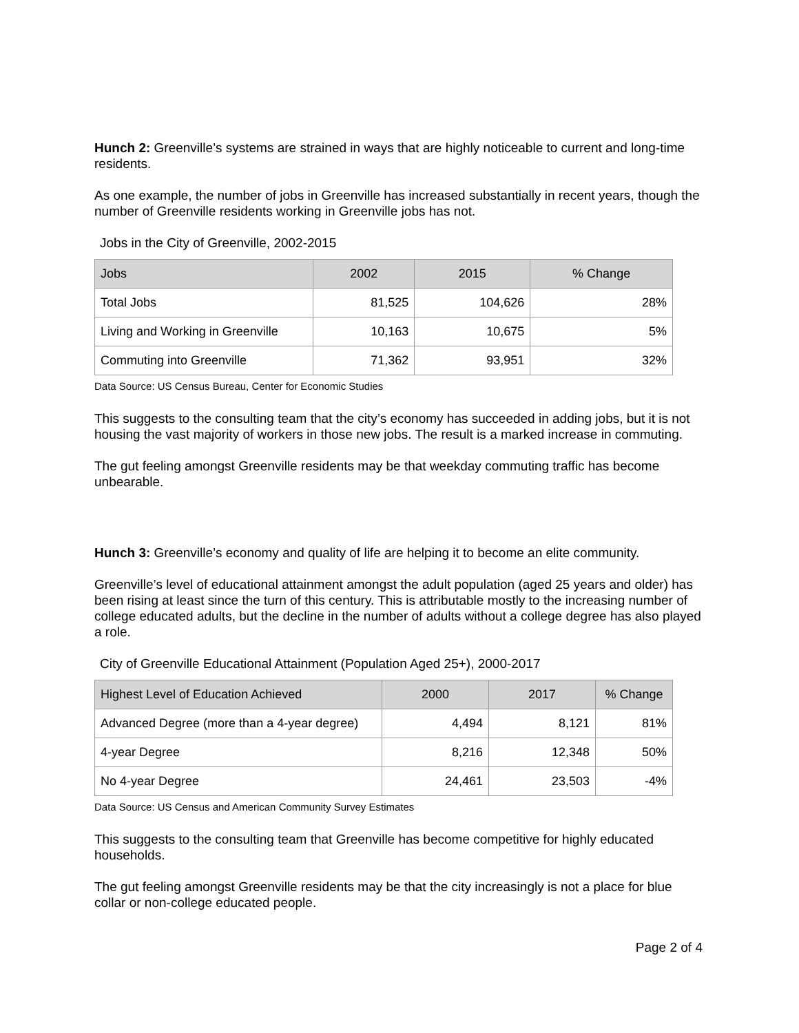Hunch 2: Greenville’s systems are strained in ways that are highly noticeable to current and long-time residents.
As one example, the number of jobs in Greenville has increased substantially in recent years, though the number of Greenville residents working in Greenville jobs has not.
Jobs in the City of Greenville, 2002-2015
| Jobs | 2002 | 2015 | % Change |
| --- | --- | --- | --- |
| Total Jobs | 81,525 | 104,626 | 28% |
| Living and Working in Greenville | 10,163 | 10,675 | 5% |
| Commuting into Greenville | 71,362 | 93,951 | 32% |
Data Source: US Census Bureau, Center for Economic Studies
This suggests to the consulting team that the city’s economy has succeeded in adding jobs, but it is not housing the vast majority of workers in those new jobs. The result is a marked increase in commuting.
The gut feeling amongst Greenville residents may be that weekday commuting traffic has become unbearable.
Hunch 3: Greenville’s economy and quality of life are helping it to become an elite community.
Greenville’s level of educational attainment amongst the adult population (aged 25 years and older) has been rising at least since the turn of this century. This is attributable mostly to the increasing number of college educated adults, but the decline in the number of adults without a college degree has also played a role.
City of Greenville Educational Attainment (Population Aged 25+), 2000-2017
| Highest Level of Education Achieved | 2000 | 2017 | % Change |
| --- | --- | --- | --- |
| Advanced Degree (more than a 4-year degree) | 4,494 | 8,121 | 81% |
| 4-year Degree | 8,216 | 12,348 | 50% |
| No 4-year Degree | 24,461 | 23,503 | -4% |
Data Source: US Census and American Community Survey Estimates
This suggests to the consulting team that Greenville has become competitive for highly educated households.
The gut feeling amongst Greenville residents may be that the city increasingly is not a place for blue collar or non-college educated people.
Page 2 of 4